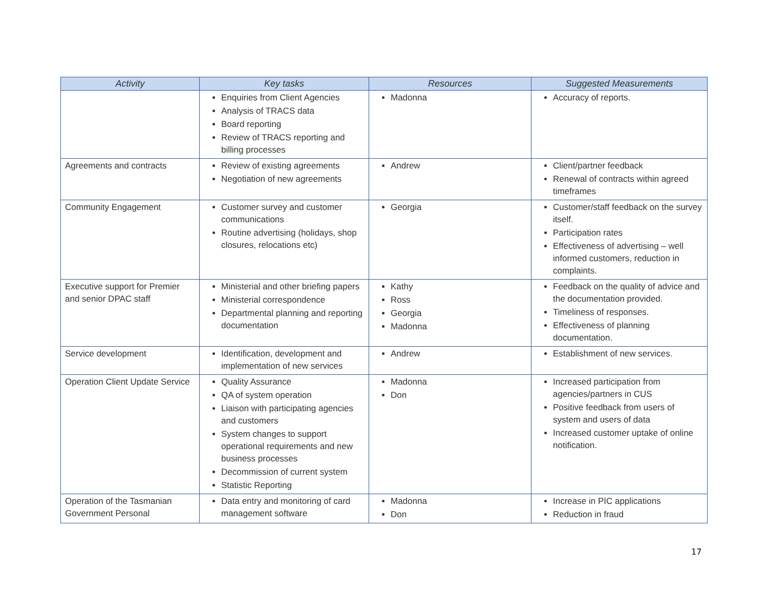| Activity | Key tasks | Resources | Suggested Measurements |
| --- | --- | --- | --- |
| | Enquiries from Client Agencies Analysis of TRACS data Board reporting Review of TRACS reporting and billing processes | Madonna | Accuracy of reports. |
| Agreements and contracts | Review of existing agreements Negotiation of new agreements | Andrew | Client/partner feedback Renewal of contracts within agreed timeframes |
| Community Engagement | Customer survey and customer communications Routine advertising (holidays, shop closures, relocations etc) | Georgia | Customer/staff feedback on the survey itself. Participation rates Effectiveness of advertising – well informed customers, reduction in complaints. |
| Executive support for Premier and senior DPAC staff | Ministerial and other briefing papers Ministerial correspondence Departmental planning and reporting documentation | Kathy Ross Georgia Madonna | Feedback on the quality of advice and the documentation provided. Timeliness of responses. Effectiveness of planning documentation. |
| Service development | Identification, development and implementation of new services | Andrew | Establishment of new services. |
| Operation Client Update Service | Quality Assurance QA of system operation Liaison with participating agencies and customers System changes to support operational requirements and new business processes Decommission of current system Statistic Reporting | Madonna Don | Increased participation from agencies/partners in CUS Positive feedback from users of system and users of data Increased customer uptake of online notification. |
| Operation of the Tasmanian Government Personal | Data entry and monitoring of card management software | Madonna Don | Increase in PIC applications Reduction in fraud |
17